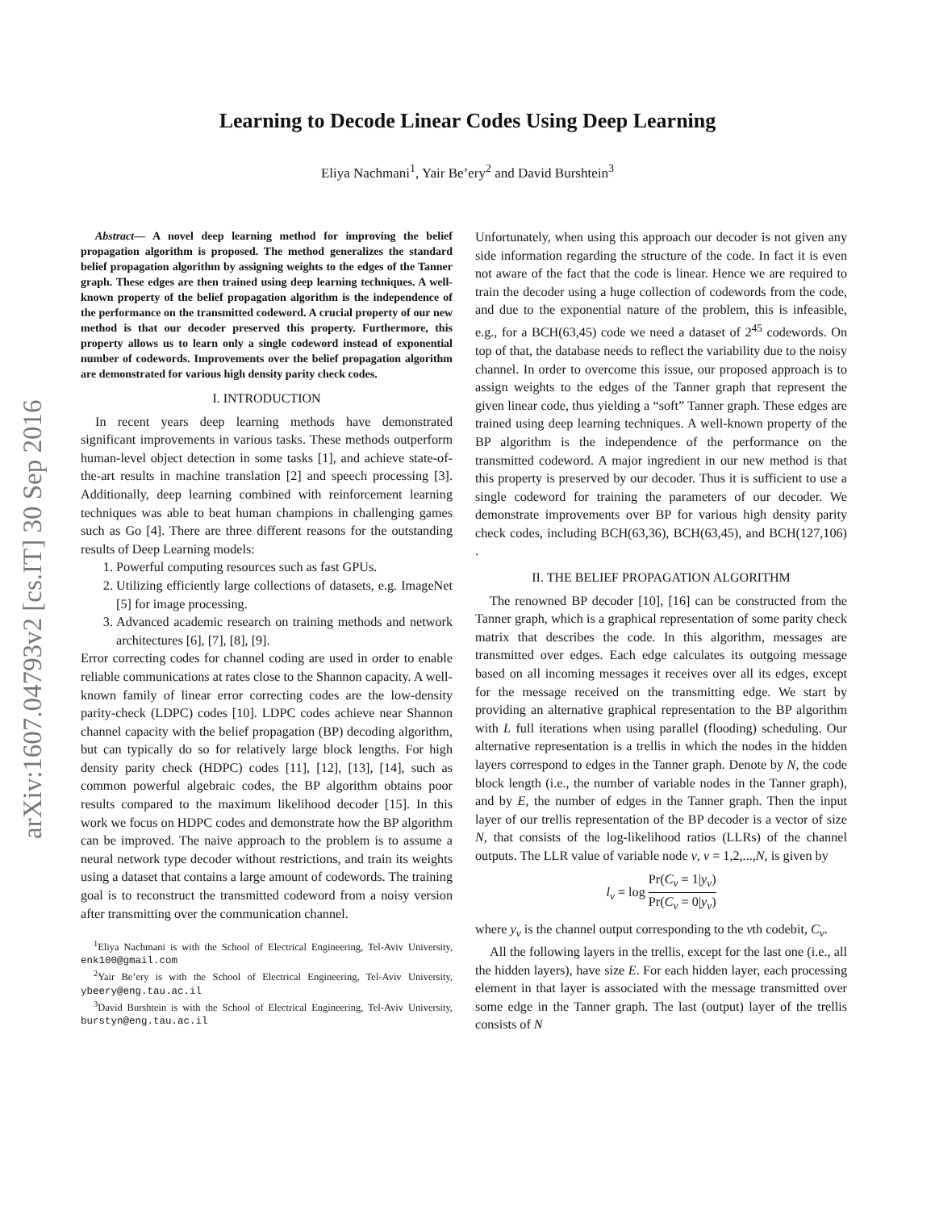arXiv:1607.04793v2 [cs.IT] 30 Sep 2016
Learning to Decode Linear Codes Using Deep Learning
Eliya Nachmani<sup>1</sup>, Yair Be’ery<sup>2</sup> and David Burshtein<sup>3</sup>
Abstract— A novel deep learning method for improving the belief propagation algorithm is proposed. The method generalizes the standard belief propagation algorithm by assigning weights to the edges of the Tanner graph. These edges are then trained using deep learning techniques. A well-known property of the belief propagation algorithm is the independence of the performance on the transmitted codeword. A crucial property of our new method is that our decoder preserved this property. Furthermore, this property allows us to learn only a single codeword instead of exponential number of codewords. Improvements over the belief propagation algorithm are demonstrated for various high density parity check codes.
I. INTRODUCTION
In recent years deep learning methods have demonstrated significant improvements in various tasks. These methods outperform human-level object detection in some tasks [1], and achieve state-of-the-art results in machine translation [2] and speech processing [3]. Additionally, deep learning combined with reinforcement learning techniques was able to beat human champions in challenging games such as Go [4]. There are three different reasons for the outstanding results of Deep Learning models:
1. Powerful computing resources such as fast GPUs.
2. Utilizing efficiently large collections of datasets, e.g. ImageNet [5] for image processing.
3. Advanced academic research on training methods and network architectures [6], [7], [8], [9].
Error correcting codes for channel coding are used in order to enable reliable communications at rates close to the Shannon capacity. A well-known family of linear error correcting codes are the low-density parity-check (LDPC) codes [10]. LDPC codes achieve near Shannon channel capacity with the belief propagation (BP) decoding algorithm, but can typically do so for relatively large block lengths. For high density parity check (HDPC) codes [11], [12], [13], [14], such as common powerful algebraic codes, the BP algorithm obtains poor results compared to the maximum likelihood decoder [15]. In this work we focus on HDPC codes and demonstrate how the BP algorithm can be improved. The naive approach to the problem is to assume a neural network type decoder without restrictions, and train its weights using a dataset that contains a large amount of codewords. The training goal is to reconstruct the transmitted codeword from a noisy version after transmitting over the communication channel.
<sup>1</sup> Eliya Nachmani is with the School of Electrical Engineering, Tel-Aviv University, enk100@gmail.com
<sup>2</sup> Yair Be’ery is with the School of Electrical Engineering, Tel-Aviv University, ybeery@eng.tau.ac.il
<sup>3</sup> David Burshtein is with the School of Electrical Engineering, Tel-Aviv University, burstyn@eng.tau.ac.il
Unfortunately, when using this approach our decoder is not given any side information regarding the structure of the code. In fact it is even not aware of the fact that the code is linear. Hence we are required to train the decoder using a huge collection of codewords from the code, and due to the exponential nature of the problem, this is infeasible, e.g., for a BCH(63,45) code we need a dataset of 2<sup>45</sup> codewords. On top of that, the database needs to reflect the variability due to the noisy channel. In order to overcome this issue, our proposed approach is to assign weights to the edges of the Tanner graph that represent the given linear code, thus yielding a “soft” Tanner graph. These edges are trained using deep learning techniques. A well-known property of the BP algorithm is the independence of the performance on the transmitted codeword. A major ingredient in our new method is that this property is preserved by our decoder. Thus it is sufficient to use a single codeword for training the parameters of our decoder. We demonstrate improvements over BP for various high density parity check codes, including BCH(63,36), BCH(63,45), and BCH(127,106) .
II. THE BELIEF PROPAGATION ALGORITHM
The renowned BP decoder [10], [16] can be constructed from the Tanner graph, which is a graphical representation of some parity check matrix that describes the code. In this algorithm, messages are transmitted over edges. Each edge calculates its outgoing message based on all incoming messages it receives over all its edges, except for the message received on the transmitting edge. We start by providing an alternative graphical representation to the BP algorithm with L full iterations when using parallel (flooding) scheduling. Our alternative representation is a trellis in which the nodes in the hidden layers correspond to edges in the Tanner graph. Denote by N, the code block length (i.e., the number of variable nodes in the Tanner graph), and by E, the number of edges in the Tanner graph. Then the input layer of our trellis representation of the BP decoder is a vector of size N, that consists of the log-likelihood ratios (LLRs) of the channel outputs. The LLR value of variable node v, v = 1,2,...,N, is given by
l<sub>v</sub> = log Pr(C<sub>v</sub> = 1|y<sub>v</sub>) Pr(C<sub>v</sub> = 0|y<sub>v</sub>)
where y<sub>v</sub> is the channel output corresponding to the vth codebit, C<sub>v</sub>.
All the following layers in the trellis, except for the last one (i.e., all the hidden layers), have size E. For each hidden layer, each processing element in that layer is associated with the message transmitted over some edge in the Tanner graph. The last (output) layer of the trellis consists of N